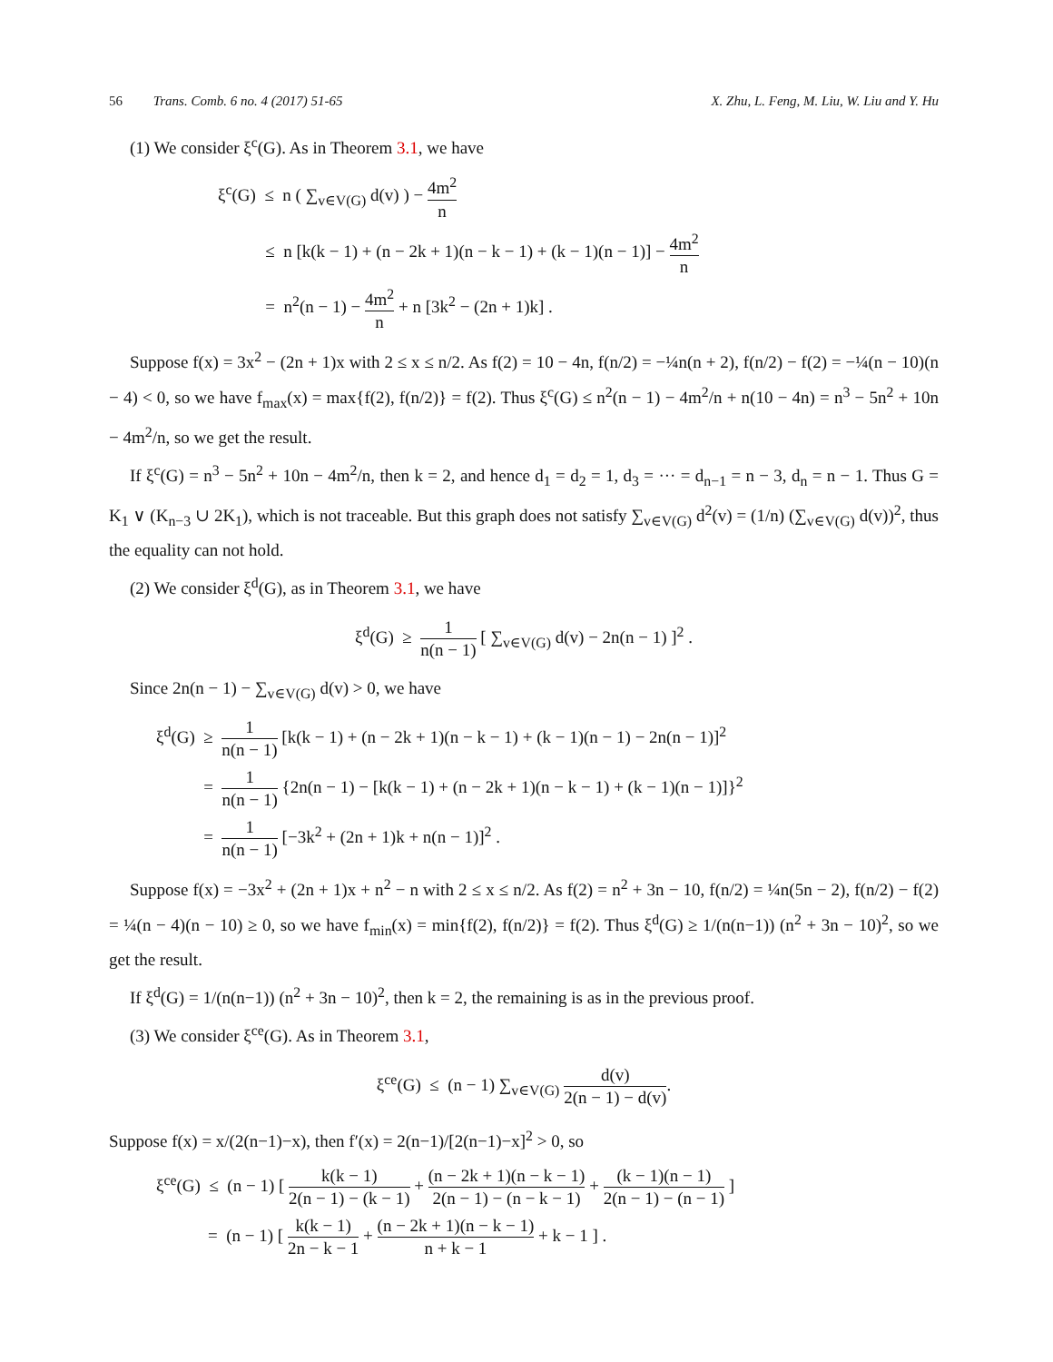56 Trans. Comb. 6 no. 4 (2017) 51-65 X. Zhu, L. Feng, M. Liu, W. Liu and Y. Hu
(1) We consider ξ<sup>c</sup>(G). As in Theorem 3.1, we have
ξ<sup>c</sup>(G) ≤ n ( ∑<sub>v∈V(G)</sub> d(v) ) − 4m<sup>2</sup> n
≤ n [k(k − 1) + (n − 2k + 1)(n − k − 1) + (k − 1)(n − 1)] − 4m<sup>2</sup> n
= n<sup>2</sup>(n − 1) − 4m<sup>2</sup> n + n [3k<sup>2</sup> − (2n + 1)k] .
Suppose f(x) = 3x<sup>2</sup> − (2n + 1)x with 2 ≤ x ≤ n/2. As f(2) = 10 − 4n, f(n/2) = −¼n(n + 2), f(n/2) − f(2) = −¼(n − 10)(n − 4) < 0, so we have f<sub>max</sub>(x) = max{f(2), f(n/2)} = f(2). Thus ξ<sup>c</sup>(G) ≤ n<sup>2</sup>(n − 1) − 4m<sup>2</sup>/n + n(10 − 4n) = n<sup>3</sup> − 5n<sup>2</sup> + 10n − 4m<sup>2</sup>/n, so we get the result.
If ξ<sup>c</sup>(G) = n<sup>3</sup> − 5n<sup>2</sup> + 10n − 4m<sup>2</sup>/n, then k = 2, and hence d<sub>1</sub> = d<sub>2</sub> = 1, d<sub>3</sub> = ··· = d<sub>n−1</sub> = n − 3, d<sub>n</sub> = n − 1. Thus G = K<sub>1</sub> ∨ (K<sub>n−3</sub> ∪ 2K<sub>1</sub>), which is not traceable. But this graph does not satisfy ∑<sub>v∈V(G)</sub> d<sup>2</sup>(v) = (1/n) (∑<sub>v∈V(G)</sub> d(v))<sup>2</sup>, thus the equality can not hold.
(2) We consider ξ<sup>d</sup>(G), as in Theorem 3.1, we have
ξ<sup>d</sup>(G) ≥ 1 n(n − 1) [ ∑<sub>v∈V(G)</sub> d(v) − 2n(n − 1) ]<sup>2</sup> .
Since 2n(n − 1) − ∑<sub>v∈V(G)</sub> d(v) > 0, we have
ξ<sup>d</sup>(G) ≥ 1 n(n − 1) [k(k − 1) + (n − 2k + 1)(n − k − 1) + (k − 1)(n − 1) − 2n(n − 1)]<sup>2</sup>
= 1 n(n − 1) {2n(n − 1) − [k(k − 1) + (n − 2k + 1)(n − k − 1) + (k − 1)(n − 1)]}<sup>2</sup>
= 1 n(n − 1) [−3k<sup>2</sup> + (2n + 1)k + n(n − 1)]<sup>2</sup> .
Suppose f(x) = −3x<sup>2</sup> + (2n + 1)x + n<sup>2</sup> − n with 2 ≤ x ≤ n/2. As f(2) = n<sup>2</sup> + 3n − 10, f(n/2) = ¼n(5n − 2), f(n/2) − f(2) = ¼(n − 4)(n − 10) ≥ 0, so we have f<sub>min</sub>(x) = min{f(2), f(n/2)} = f(2). Thus ξ<sup>d</sup>(G) ≥ 1/(n(n−1)) (n<sup>2</sup> + 3n − 10)<sup>2</sup>, so we get the result.
If ξ<sup>d</sup>(G) = 1/(n(n−1)) (n<sup>2</sup> + 3n − 10)<sup>2</sup>, then k = 2, the remaining is as in the previous proof.
(3) We consider ξ<sup>ce</sup>(G). As in Theorem 3.1,
ξ<sup>ce</sup>(G) ≤ (n − 1) ∑<sub>v∈V(G)</sub> d(v) 2(n − 1) − d(v).
Suppose f(x) = x/(2(n−1)−x), then f′(x) = 2(n−1)/[2(n−1)−x]<sup>2</sup> > 0, so
ξ<sup>ce</sup>(G) ≤ (n − 1) [ k(k − 1) 2(n − 1) − (k − 1) + (n − 2k + 1)(n − k − 1) 2(n − 1) − (n − k − 1) + (k − 1)(n − 1) 2(n − 1) − (n − 1) ]
= (n − 1) [ k(k − 1) 2n − k − 1 + (n − 2k + 1)(n − k − 1) n + k − 1 + k − 1 ] .